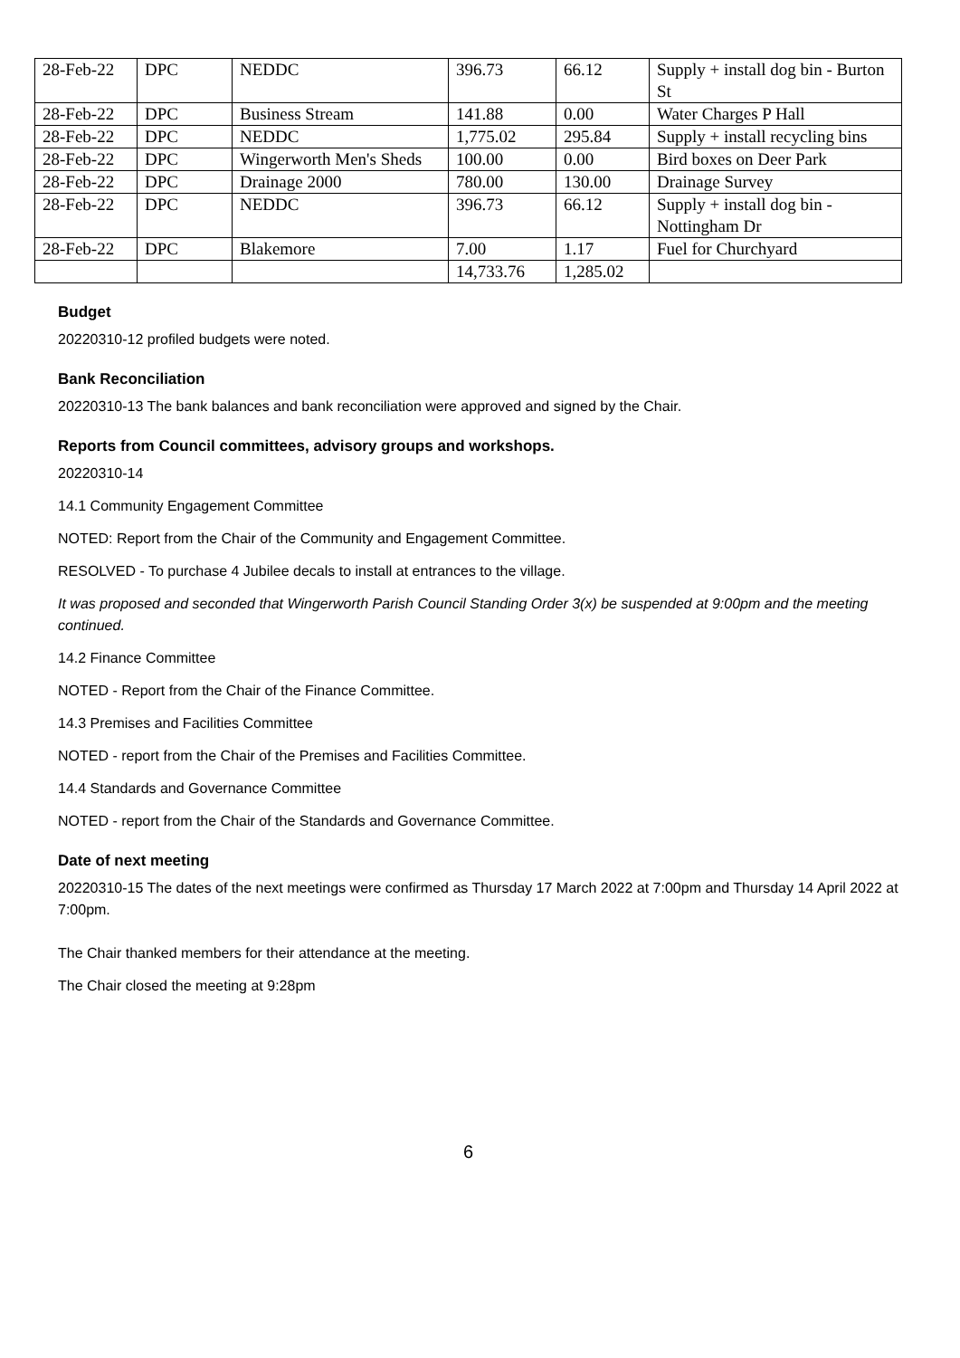| 28-Feb-22 | DPC | NEDDC | 396.73 | 66.12 | Supply + install dog bin - Burton St |
| 28-Feb-22 | DPC | Business Stream | 141.88 | 0.00 | Water Charges P Hall |
| 28-Feb-22 | DPC | NEDDC | 1,775.02 | 295.84 | Supply + install recycling bins |
| 28-Feb-22 | DPC | Wingerworth Men's Sheds | 100.00 | 0.00 | Bird boxes on Deer Park |
| 28-Feb-22 | DPC | Drainage 2000 | 780.00 | 130.00 | Drainage Survey |
| 28-Feb-22 | DPC | NEDDC | 396.73 | 66.12 | Supply + install dog bin - Nottingham Dr |
| 28-Feb-22 | DPC | Blakemore | 7.00 | 1.17 | Fuel for Churchyard |
| | | | 14,733.76 | 1,285.02 | |
Budget
20220310-12 profiled budgets were noted.
Bank Reconciliation
20220310-13 The bank balances and bank reconciliation were approved and signed by the Chair.
Reports from Council committees, advisory groups and workshops.
20220310-14
14.1 Community Engagement Committee
NOTED: Report from the Chair of the Community and Engagement Committee.
RESOLVED - To purchase 4 Jubilee decals to install at entrances to the village.
It was proposed and seconded that Wingerworth Parish Council Standing Order 3(x) be suspended at 9:00pm and the meeting continued.
14.2 Finance Committee
NOTED - Report from the Chair of the Finance Committee.
14.3 Premises and Facilities Committee
NOTED - report from the Chair of the Premises and Facilities Committee.
14.4 Standards and Governance Committee
NOTED - report from the Chair of the Standards and Governance Committee.
Date of next meeting
20220310-15 The dates of the next meetings were confirmed as Thursday 17 March 2022 at 7:00pm and Thursday 14 April 2022 at 7:00pm.
The Chair thanked members for their attendance at the meeting.
The Chair closed the meeting at 9:28pm
6